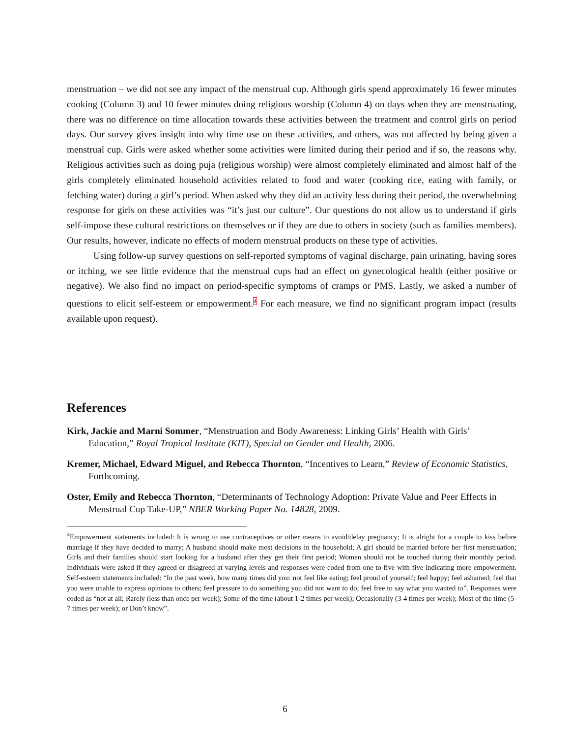menstruation – we did not see any impact of the menstrual cup. Although girls spend approximately 16 fewer minutes cooking (Column 3) and 10 fewer minutes doing religious worship (Column 4) on days when they are menstruating, there was no difference on time allocation towards these activities between the treatment and control girls on period days. Our survey gives insight into why time use on these activities, and others, was not affected by being given a menstrual cup. Girls were asked whether some activities were limited during their period and if so, the reasons why. Religious activities such as doing puja (religious worship) were almost completely eliminated and almost half of the girls completely eliminated household activities related to food and water (cooking rice, eating with family, or fetching water) during a girl’s period. When asked why they did an activity less during their period, the overwhelming response for girls on these activities was “it’s just our culture”. Our questions do not allow us to understand if girls self-impose these cultural restrictions on themselves or if they are due to others in society (such as families members). Our results, however, indicate no effects of modern menstrual products on these type of activities.
Using follow-up survey questions on self-reported symptoms of vaginal discharge, pain urinating, having sores or itching, we see little evidence that the menstrual cups had an effect on gynecological health (either positive or negative). We also find no impact on period-specific symptoms of cramps or PMS. Lastly, we asked a number of questions to elicit self-esteem or empowerment.<sup>4</sup> For each measure, we find no significant program impact (results available upon request).
References
Kirk, Jackie and Marni Sommer, “Menstruation and Body Awareness: Linking Girls’ Health with Girls’ Education,” Royal Tropical Institute (KIT), Special on Gender and Health, 2006.
Kremer, Michael, Edward Miguel, and Rebecca Thornton, “Incentives to Learn,” Review of Economic Statistics, Forthcoming.
Oster, Emily and Rebecca Thornton, “Determinants of Technology Adoption: Private Value and Peer Effects in Menstrual Cup Take-UP,” NBER Working Paper No. 14828, 2009.
<sup>4</sup> Empowerment statements included: It is wrong to use contraceptives or other means to avoid/delay pregnancy; It is alright for a couple to kiss before marriage if they have decided to marry; A husband should make most decisions in the household; A girl should be married before her first menstruation; Girls and their families should start looking for a husband after they get their first period; Women should not be touched during their monthly period. Individuals were asked if they agreed or disagreed at varying levels and responses were coded from one to five with five indicating more empowerment. Self-esteem statements included: “In the past week, how many times did you: not feel like eating; feel proud of yourself; feel happy; feel ashamed; feel that you were unable to express opinions to others; feel pressure to do something you did not want to do; feel free to say what you wanted to”. Responses were coded as “not at all; Rarely (less than once per week); Some of the time (about 1-2 times per week); Occasionally (3-4 times per week); Most of the time (5-7 times per week); or Don’t know”.
6